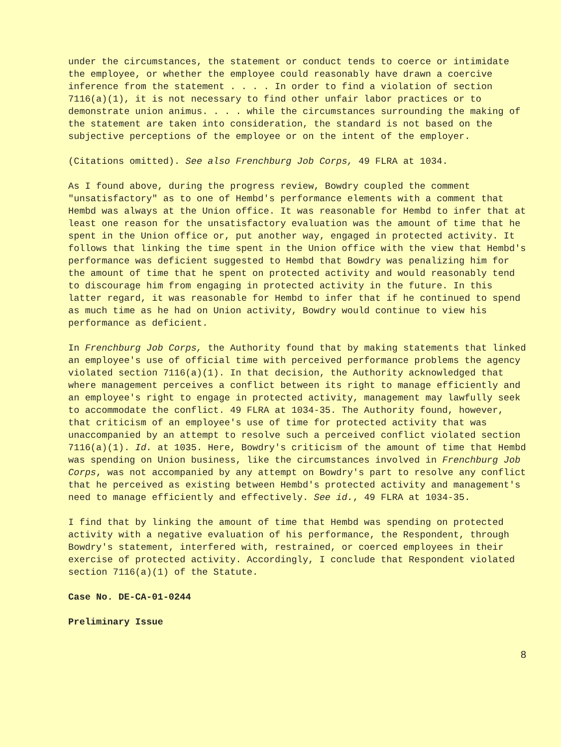under the circumstances, the statement or conduct tends to coerce or intimidate the employee, or whether the employee could reasonably have drawn a coercive inference from the statement . . . . In order to find a violation of section 7116(a)(1), it is not necessary to find other unfair labor practices or to demonstrate union animus. . . . while the circumstances surrounding the making of the statement are taken into consideration, the standard is not based on the subjective perceptions of the employee or on the intent of the employer.
(Citations omitted). See also Frenchburg Job Corps, 49 FLRA at 1034.
As I found above, during the progress review, Bowdry coupled the comment "unsatisfactory" as to one of Hembd's performance elements with a comment that Hembd was always at the Union office. It was reasonable for Hembd to infer that at least one reason for the unsatisfactory evaluation was the amount of time that he spent in the Union office or, put another way, engaged in protected activity. It follows that linking the time spent in the Union office with the view that Hembd's performance was deficient suggested to Hembd that Bowdry was penalizing him for the amount of time that he spent on protected activity and would reasonably tend to discourage him from engaging in protected activity in the future. In this latter regard, it was reasonable for Hembd to infer that if he continued to spend as much time as he had on Union activity, Bowdry would continue to view his performance as deficient.
In Frenchburg Job Corps, the Authority found that by making statements that linked an employee's use of official time with perceived performance problems the agency violated section 7116(a)(1). In that decision, the Authority acknowledged that where management perceives a conflict between its right to manage efficiently and an employee's right to engage in protected activity, management may lawfully seek to accommodate the conflict. 49 FLRA at 1034-35. The Authority found, however, that criticism of an employee's use of time for protected activity that was unaccompanied by an attempt to resolve such a perceived conflict violated section 7116(a)(1). Id. at 1035. Here, Bowdry's criticism of the amount of time that Hembd was spending on Union business, like the circumstances involved in Frenchburg Job Corps, was not accompanied by any attempt on Bowdry's part to resolve any conflict that he perceived as existing between Hembd's protected activity and management's need to manage efficiently and effectively. See id., 49 FLRA at 1034-35.
I find that by linking the amount of time that Hembd was spending on protected activity with a negative evaluation of his performance, the Respondent, through Bowdry's statement, interfered with, restrained, or coerced employees in their exercise of protected activity. Accordingly, I conclude that Respondent violated section 7116(a)(1) of the Statute.
Case No. DE-CA-01-0244
Preliminary Issue
8